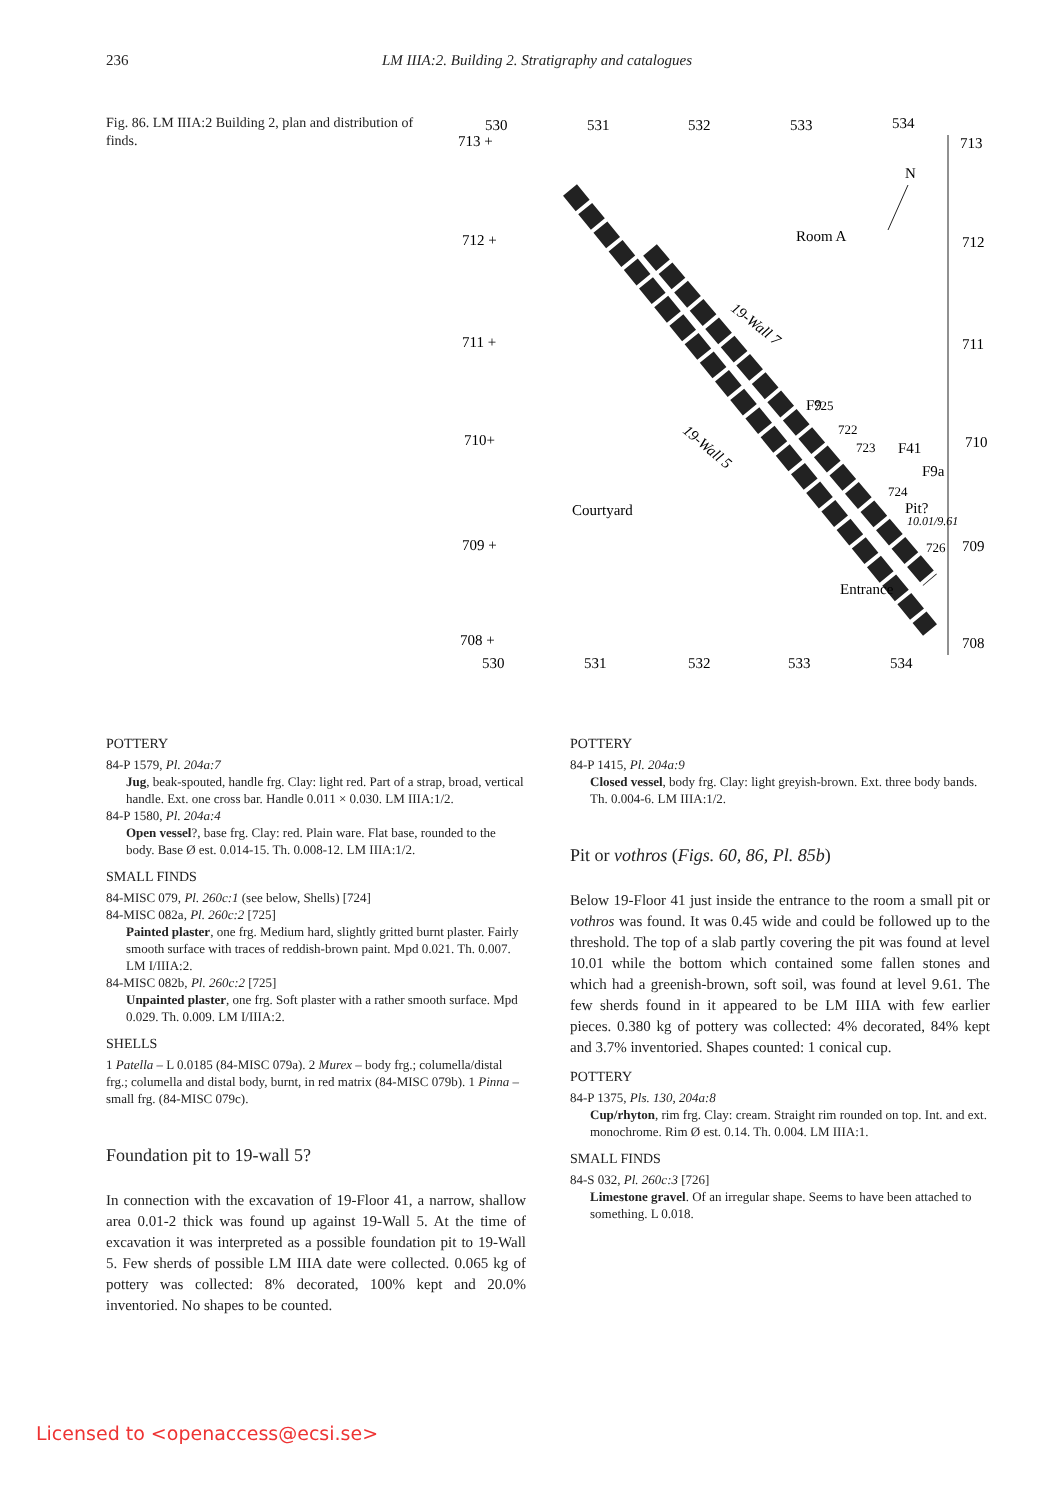236 LM IIIA:2. Building 2. Stratigraphy and catalogues
Fig. 86. LM IIIA:2 Building 2, plan and distribution of finds.
530
531
532
533
534
713 +
713
712 +
712
711 +
711
710+
710
709 +
709
708 +
708
530
531
532
533
534
Room A
Courtyard
Entrance
N
19-Wall 7
19-Wall 5
F9
F41
F9a
Pit?
10.01/9.61
725
722
723
724
726
POTTERY
84-P 1579, Pl. 204a:7
Jug, beak-spouted, handle frg. Clay: light red. Part of a strap, broad, vertical handle. Ext. one cross bar. Handle 0.011 × 0.030. LM IIIA:1/2.
84-P 1580, Pl. 204a:4
Open vessel?, base frg. Clay: red. Plain ware. Flat base, rounded to the body. Base Ø est. 0.014-15. Th. 0.008-12. LM IIIA:1/2.
SMALL FINDS
84-MISC 079, Pl. 260c:1 (see below, Shells) [724]
84-MISC 082a, Pl. 260c:2 [725]
Painted plaster, one frg. Medium hard, slightly gritted burnt plaster. Fairly smooth surface with traces of reddish-brown paint. Mpd 0.021. Th. 0.007. LM I/IIIA:2.
84-MISC 082b, Pl. 260c:2 [725]
Unpainted plaster, one frg. Soft plaster with a rather smooth surface. Mpd 0.029. Th. 0.009. LM I/IIIA:2.
SHELLS
1 Patella – L 0.0185 (84-MISC 079a). 2 Murex – body frg.; columella/distal frg.; columella and distal body, burnt, in red matrix (84-MISC 079b). 1 Pinna – small frg. (84-MISC 079c).
Foundation pit to 19-wall 5?
In connection with the excavation of 19-Floor 41, a narrow, shallow area 0.01-2 thick was found up against 19-Wall 5. At the time of excavation it was interpreted as a possible foundation pit to 19-Wall 5. Few sherds of possible LM IIIA date were collected. 0.065 kg of pottery was collected: 8% decorated, 100% kept and 20.0% inventoried. No shapes to be counted.
POTTERY
84-P 1415, Pl. 204a:9
Closed vessel, body frg. Clay: light greyish-brown. Ext. three body bands. Th. 0.004-6. LM IIIA:1/2.
Pit or vothros (Figs. 60, 86, Pl. 85b)
Below 19-Floor 41 just inside the entrance to the room a small pit or vothros was found. It was 0.45 wide and could be followed up to the threshold. The top of a slab partly covering the pit was found at level 10.01 while the bottom which contained some fallen stones and which had a greenish-brown, soft soil, was found at level 9.61. The few sherds found in it appeared to be LM IIIA with few earlier pieces. 0.380 kg of pottery was collected: 4% decorated, 84% kept and 3.7% inventoried. Shapes counted: 1 conical cup.
POTTERY
84-P 1375, Pls. 130, 204a:8
Cup/rhyton, rim frg. Clay: cream. Straight rim rounded on top. Int. and ext. monochrome. Rim Ø est. 0.14. Th. 0.004. LM IIIA:1.
SMALL FINDS
84-S 032, Pl. 260c:3 [726]
Limestone gravel. Of an irregular shape. Seems to have been attached to something. L 0.018.
Licensed to <openaccess@ecsi.se>